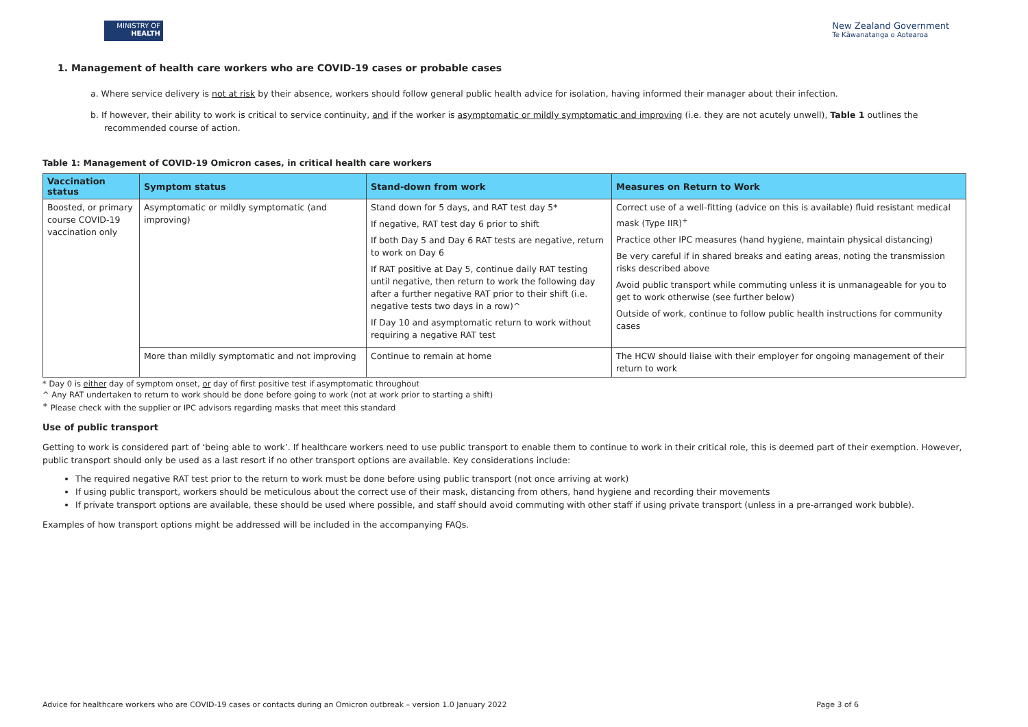MINISTRY OF
HEALTH
New Zealand Government
Te Kāwanatanga o Aotearoa
1. Management of health care workers who are COVID-19 cases or probable cases
a. Where service delivery is not at risk by their absence, workers should follow general public health advice for isolation, having informed their manager about their infection.
b. If however, their ability to work is critical to service continuity, and if the worker is asymptomatic or mildly symptomatic and improving (i.e. they are not acutely unwell), Table 1 outlines the recommended course of action.
Table 1: Management of COVID-19 Omicron cases, in critical health care workers
| Vaccination status | Symptom status | Stand-down from work | Measures on Return to Work |
| --- | --- | --- | --- |
| Boosted, or primary course COVID-19 vaccination only | Asymptomatic or mildly symptomatic (and improving) | Stand down for 5 days, and RAT test day 5* If negative, RAT test day 6 prior to shift If both Day 5 and Day 6 RAT tests are negative, return to work on Day 6 If RAT positive at Day 5, continue daily RAT testing until negative, then return to work the following day after a further negative RAT prior to their shift (i.e. negative tests two days in a row)^ If Day 10 and asymptomatic return to work without requiring a negative RAT test | Correct use of a well-fitting (advice on this is available) fluid resistant medical mask (Type IIR)<sup>+</sup> Practice other IPC measures (hand hygiene, maintain physical distancing) Be very careful if in shared breaks and eating areas, noting the transmission risks described above Avoid public transport while commuting unless it is unmanageable for you to get to work otherwise (see further below) Outside of work, continue to follow public health instructions for community cases |
| | More than mildly symptomatic and not improving | Continue to remain at home | The HCW should liaise with their employer for ongoing management of their return to work |
* Day 0 is either day of symptom onset, or day of first positive test if asymptomatic throughout
^ Any RAT undertaken to return to work should be done before going to work (not at work prior to starting a shift)
<sup>+</sup> Please check with the supplier or IPC advisors regarding masks that meet this standard
Use of public transport
Getting to work is considered part of ‘being able to work’. If healthcare workers need to use public transport to enable them to continue to work in their critical role, this is deemed part of their exemption. However, public transport should only be used as a last resort if no other transport options are available. Key considerations include:
The required negative RAT test prior to the return to work must be done before using public transport (not once arriving at work)
If using public transport, workers should be meticulous about the correct use of their mask, distancing from others, hand hygiene and recording their movements
If private transport options are available, these should be used where possible, and staff should avoid commuting with other staff if using private transport (unless in a pre-arranged work bubble).
Examples of how transport options might be addressed will be included in the accompanying FAQs.
Advice for healthcare workers who are COVID-19 cases or contacts during an Omicron outbreak – version 1.0 January 2022 Page 3 of 6